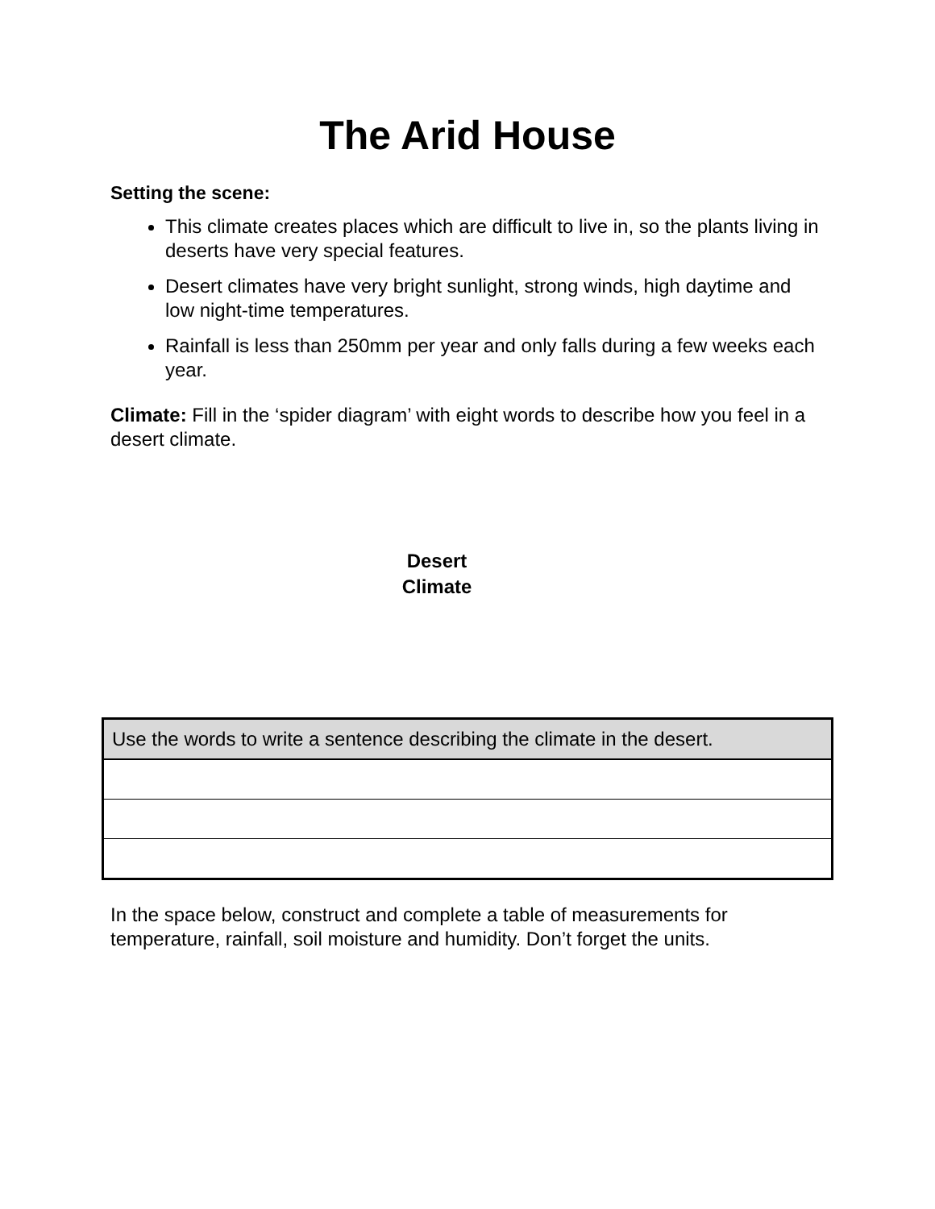The Arid House
Setting the scene:
This climate creates places which are difficult to live in, so the plants living in deserts have very special features.
Desert climates have very bright sunlight, strong winds, high daytime and low night-time temperatures.
Rainfall is less than 250mm per year and only falls during a few weeks each year.
Climate: Fill in the ‘spider diagram’ with eight words to describe how you feel in a desert climate.
Desert
Climate
| Use the words to write a sentence describing the climate in the desert. |
In the space below, construct and complete a table of measurements for temperature, rainfall, soil moisture and humidity. Don’t forget the units.